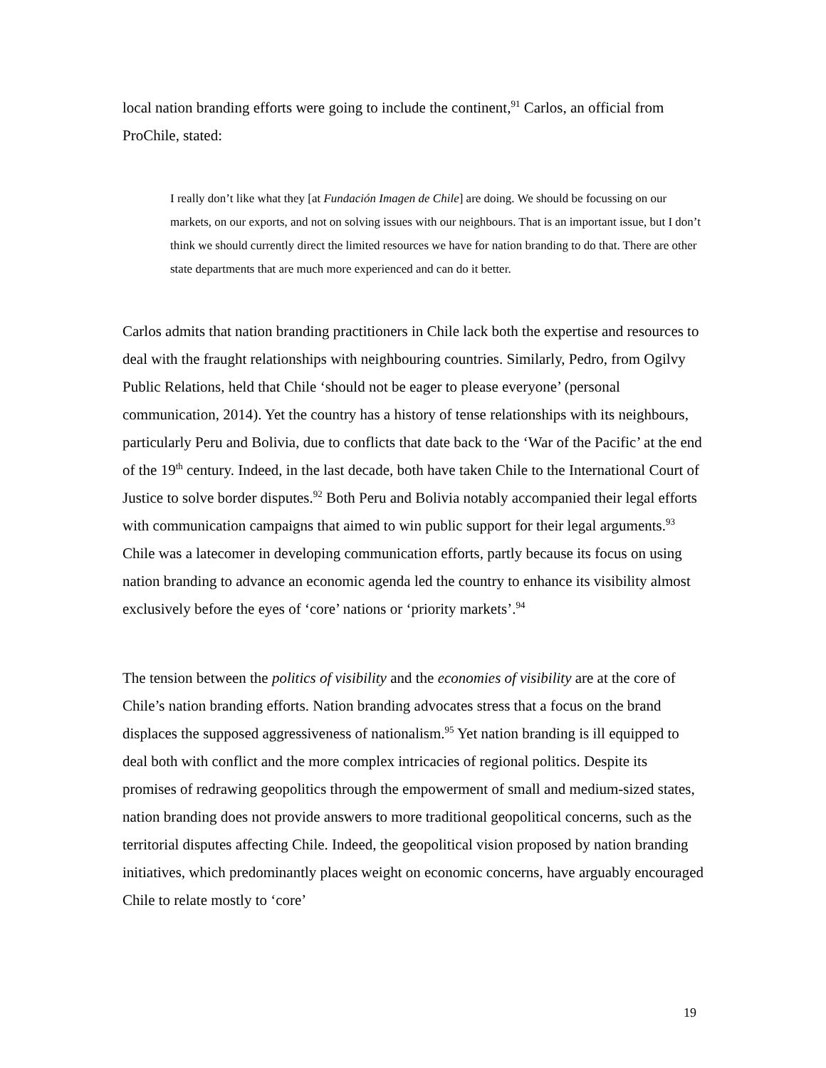local nation branding efforts were going to include the continent,<sup>91</sup> Carlos, an official from ProChile, stated:
I really don’t like what they [at Fundación Imagen de Chile] are doing. We should be focussing on our markets, on our exports, and not on solving issues with our neighbours. That is an important issue, but I don’t think we should currently direct the limited resources we have for nation branding to do that. There are other state departments that are much more experienced and can do it better.
Carlos admits that nation branding practitioners in Chile lack both the expertise and resources to deal with the fraught relationships with neighbouring countries. Similarly, Pedro, from Ogilvy Public Relations, held that Chile ‘should not be eager to please everyone’ (personal communication, 2014). Yet the country has a history of tense relationships with its neighbours, particularly Peru and Bolivia, due to conflicts that date back to the ‘War of the Pacific’ at the end of the 19<sup>th</sup> century. Indeed, in the last decade, both have taken Chile to the International Court of Justice to solve border disputes.<sup>92</sup> Both Peru and Bolivia notably accompanied their legal efforts with communication campaigns that aimed to win public support for their legal arguments.<sup>93</sup> Chile was a latecomer in developing communication efforts, partly because its focus on using nation branding to advance an economic agenda led the country to enhance its visibility almost exclusively before the eyes of ‘core’ nations or ‘priority markets’.<sup>94</sup>
The tension between the politics of visibility and the economies of visibility are at the core of Chile’s nation branding efforts. Nation branding advocates stress that a focus on the brand displaces the supposed aggressiveness of nationalism.<sup>95</sup> Yet nation branding is ill equipped to deal both with conflict and the more complex intricacies of regional politics. Despite its promises of redrawing geopolitics through the empowerment of small and medium-sized states, nation branding does not provide answers to more traditional geopolitical concerns, such as the territorial disputes affecting Chile. Indeed, the geopolitical vision proposed by nation branding initiatives, which predominantly places weight on economic concerns, have arguably encouraged Chile to relate mostly to ‘core’
19